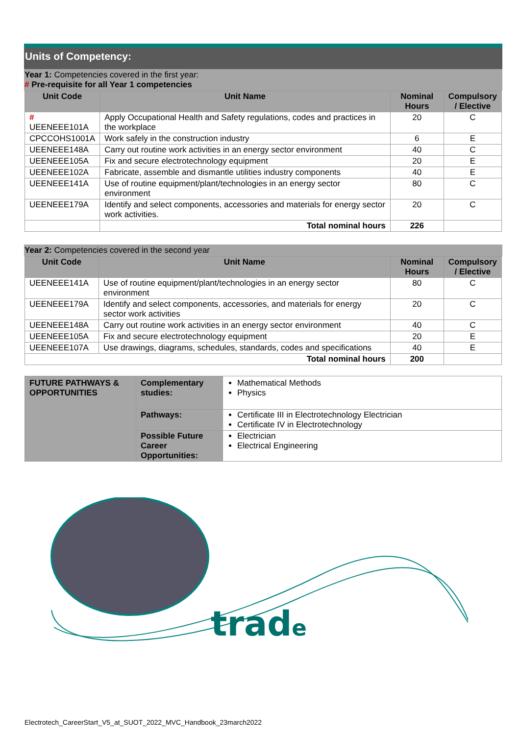Units of Competency:
Year 1: Competencies covered in the first year:
# Pre-requisite for all Year 1 competencies
| Unit Code | Unit Name | Nominal Hours | Compulsory / Elective |
| --- | --- | --- | --- |
| # UEENEEE101A | Apply Occupational Health and Safety regulations, codes and practices in the workplace | 20 | C |
| CPCCOHS1001A | Work safely in the construction industry | 6 | E |
| UEENEEE148A | Carry out routine work activities in an energy sector environment | 40 | C |
| UEENEEE105A | Fix and secure electrotechnology equipment | 20 | E |
| UEENEEE102A | Fabricate, assemble and dismantle utilities industry components | 40 | E |
| UEENEEE141A | Use of routine equipment/plant/technologies in an energy sector environment | 80 | C |
| UEENEEE179A | Identify and select components, accessories and materials for energy sector work activities. | 20 | C |
| | Total nominal hours | 226 | |
Year 2: Competencies covered in the second year
| Unit Code | Unit Name | Nominal Hours | Compulsory / Elective |
| --- | --- | --- | --- |
| UEENEEE141A | Use of routine equipment/plant/technologies in an energy sector environment | 80 | C |
| UEENEEE179A | Identify and select components, accessories, and materials for energy sector work activities | 20 | C |
| UEENEEE148A | Carry out routine work activities in an energy sector environment | 40 | C |
| UEENEEE105A | Fix and secure electrotechnology equipment | 20 | E |
| UEENEEE107A | Use drawings, diagrams, schedules, standards, codes and specifications | 40 | E |
| Total nominal hours | | 200 | |
| FUTURE PATHWAYS & OPPORTUNITIES | Complementary studies: | Mathematical Methods Physics |
| | Pathways: | Certificate III in Electrotechnology Electrician Certificate IV in Electrotechnology |
| | Possible Future Career Opportunities: | Electrician Electrical Engineering |
trade
Electrotech_CareerStart_V5_at_SUOT_2022_MVC_Handbook_23march2022